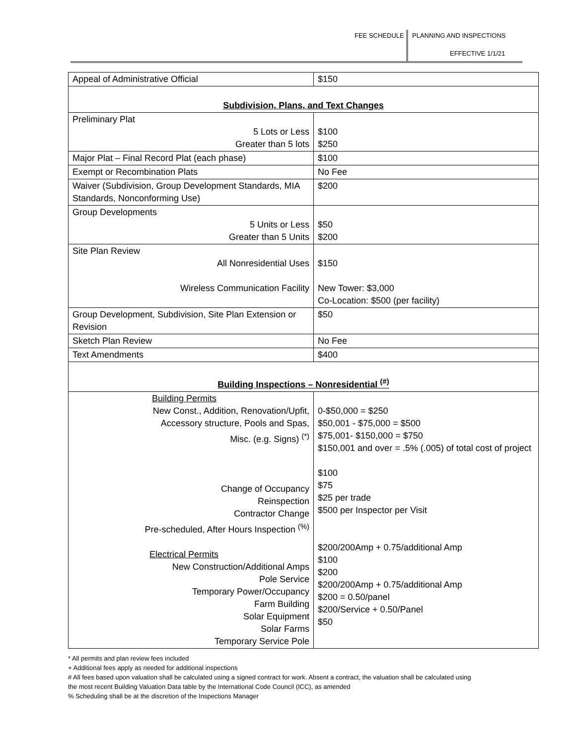FEE SCHEDULE PLANNING AND INSPECTIONS
EFFECTIVE 1/1/21
| Appeal of Administrative Official | $150 |
| Subdivision, Plans, and Text Changes | |
| Preliminary Plat 5 Lots or Less Greater than 5 lots | $100 $250 |
| Major Plat – Final Record Plat (each phase) | $100 |
| Exempt or Recombination Plats | No Fee |
| Waiver (Subdivision, Group Development Standards, MIA Standards, Nonconforming Use) | $200 |
| Group Developments 5 Units or Less Greater than 5 Units | $50 $200 |
| Site Plan Review All Nonresidential Uses Wireless Communication Facility | $150 New Tower: $3,000 Co-Location: $500 (per facility) |
| Group Development, Subdivision, Site Plan Extension or Revision | $50 |
| Sketch Plan Review | No Fee |
| Text Amendments | $400 |
| Building Inspections – Nonresidential <sup>(#)</sup> | |
| Building Permits New Const., Addition, Renovation/Upfit, Accessory structure, Pools and Spas, Misc. (e.g. Signs) <sup>(*)</sup> Change of Occupancy Reinspection Contractor Change Pre-scheduled, After Hours Inspection <sup>(%)</sup> Electrical Permits New Construction/Additional Amps Pole Service Temporary Power/Occupancy Farm Building Solar Equipment Solar Farms Temporary Service Pole | 0-$50,000 = $250 $50,001 - $75,000 = $500 $75,001- $150,000 = $750 $150,001 and over = .5% (.005) of total cost of project $100 $75 $25 per trade $500 per Inspector per Visit $200/200Amp + 0.75/additional Amp $100 $200 $200/200Amp + 0.75/additional Amp $200 = 0.50/panel $200/Service + 0.50/Panel $50 |
* All permits and plan review fees included
+ Additional fees apply as needed for additional inspections
# All fees based upon valuation shall be calculated using a signed contract for work. Absent a contract, the valuation shall be calculated using
the most recent Building Valuation Data table by the International Code Council (ICC), as amended
% Scheduling shall be at the discretion of the Inspections Manager